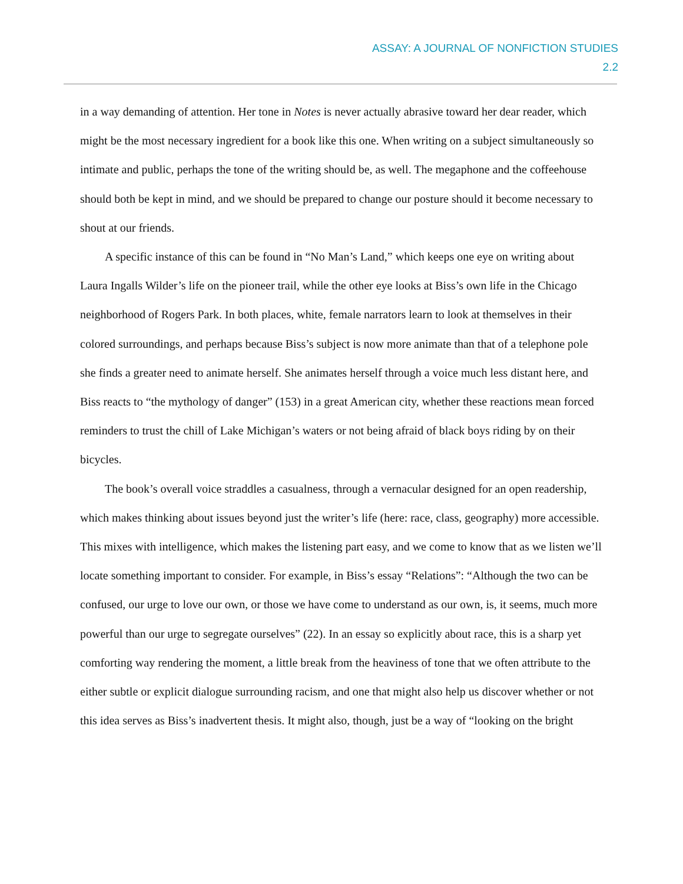ASSAY: A JOURNAL OF NONFICTION STUDIES
2.2
in a way demanding of attention. Her tone in Notes is never actually abrasive toward her dear reader, which might be the most necessary ingredient for a book like this one. When writing on a subject simultaneously so intimate and public, perhaps the tone of the writing should be, as well. The megaphone and the coffeehouse should both be kept in mind, and we should be prepared to change our posture should it become necessary to shout at our friends.
A specific instance of this can be found in “No Man’s Land,” which keeps one eye on writing about Laura Ingalls Wilder’s life on the pioneer trail, while the other eye looks at Biss’s own life in the Chicago neighborhood of Rogers Park. In both places, white, female narrators learn to look at themselves in their colored surroundings, and perhaps because Biss’s subject is now more animate than that of a telephone pole she finds a greater need to animate herself. She animates herself through a voice much less distant here, and Biss reacts to “the mythology of danger” (153) in a great American city, whether these reactions mean forced reminders to trust the chill of Lake Michigan’s waters or not being afraid of black boys riding by on their bicycles.
The book’s overall voice straddles a casualness, through a vernacular designed for an open readership, which makes thinking about issues beyond just the writer’s life (here: race, class, geography) more accessible. This mixes with intelligence, which makes the listening part easy, and we come to know that as we listen we’ll locate something important to consider. For example, in Biss’s essay “Relations”: “Although the two can be confused, our urge to love our own, or those we have come to understand as our own, is, it seems, much more powerful than our urge to segregate ourselves” (22). In an essay so explicitly about race, this is a sharp yet comforting way rendering the moment, a little break from the heaviness of tone that we often attribute to the either subtle or explicit dialogue surrounding racism, and one that might also help us discover whether or not this idea serves as Biss’s inadvertent thesis. It might also, though, just be a way of “looking on the bright